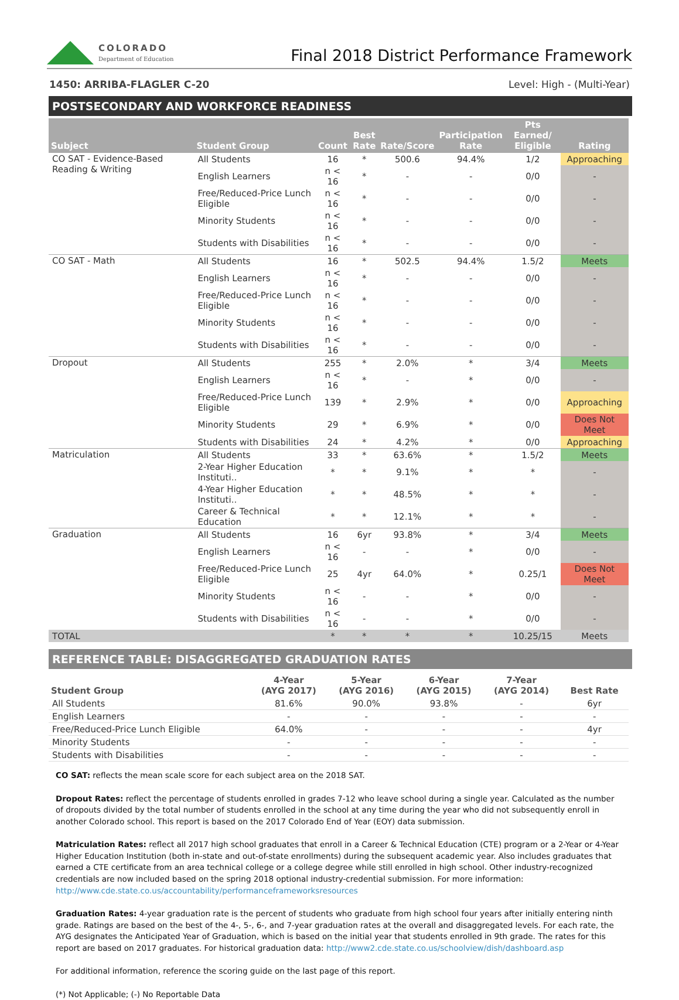COLORADO
Department of Education
Final 2018 District Performance Framework
1450: ARRIBA-FLAGLER C-20 Level: High - (Multi-Year)
POSTSECONDARY AND WORKFORCE READINESS
| Subject | Student Group | Count | Best Rate | Rate/Score | Participation Rate | Pts Earned/ Eligible | Rating |
| --- | --- | --- | --- | --- | --- | --- | --- |
| CO SAT - Evidence-Based Reading & Writing | All Students | 16 | * | 500.6 | 94.4% | 1/2 | Approaching |
| | English Learners | n < 16 | * | - | - | 0/0 | - |
| | Free/Reduced-Price Lunch Eligible | n < 16 | * | - | - | 0/0 | - |
| | Minority Students | n < 16 | * | - | - | 0/0 | - |
| | Students with Disabilities | n < 16 | * | - | - | 0/0 | - |
| CO SAT - Math | All Students | 16 | * | 502.5 | 94.4% | 1.5/2 | Meets |
| | English Learners | n < 16 | * | - | - | 0/0 | - |
| | Free/Reduced-Price Lunch Eligible | n < 16 | * | - | - | 0/0 | - |
| | Minority Students | n < 16 | * | - | - | 0/0 | - |
| | Students with Disabilities | n < 16 | * | - | - | 0/0 | - |
| Dropout | All Students | 255 | * | 2.0% | * | 3/4 | Meets |
| | English Learners | n < 16 | * | - | * | 0/0 | - |
| | Free/Reduced-Price Lunch Eligible | 139 | * | 2.9% | * | 0/0 | Approaching |
| | Minority Students | 29 | * | 6.9% | * | 0/0 | Does Not Meet |
| | Students with Disabilities | 24 | * | 4.2% | * | 0/0 | Approaching |
| Matriculation | All Students | 33 | * | 63.6% | * | 1.5/2 | Meets |
| | 2-Year Higher Education Instituti.. | * | * | 9.1% | * | * | - |
| | 4-Year Higher Education Instituti.. | * | * | 48.5% | * | * | - |
| | Career & Technical Education | * | * | 12.1% | * | * | - |
| Graduation | All Students | 16 | 6yr | 93.8% | * | 3/4 | Meets |
| | English Learners | n < 16 | - | - | * | 0/0 | - |
| | Free/Reduced-Price Lunch Eligible | 25 | 4yr | 64.0% | * | 0.25/1 | Does Not Meet |
| | Minority Students | n < 16 | - | - | * | 0/0 | - |
| | Students with Disabilities | n < 16 | - | - | * | 0/0 | - |
| TOTAL | | * | * | * | * | 10.25/15 | Meets |
REFERENCE TABLE: DISAGGREGATED GRADUATION RATES
| Student Group | 4-Year (AYG 2017) | 5-Year (AYG 2016) | 6-Year (AYG 2015) | 7-Year (AYG 2014) | Best Rate |
| --- | --- | --- | --- | --- | --- |
| All Students | 81.6% | 90.0% | 93.8% | - | 6yr |
| English Learners | - | - | - | - | - |
| Free/Reduced-Price Lunch Eligible | 64.0% | - | - | - | 4yr |
| Minority Students | - | - | - | - | - |
| Students with Disabilities | - | - | - | - | - |
CO SAT: reflects the mean scale score for each subject area on the 2018 SAT.
Dropout Rates: reflect the percentage of students enrolled in grades 7-12 who leave school during a single year. Calculated as the number of dropouts divided by the total number of students enrolled in the school at any time during the year who did not subsequently enroll in another Colorado school. This report is based on the 2017 Colorado End of Year (EOY) data submission.
Matriculation Rates: reflect all 2017 high school graduates that enroll in a Career & Technical Education (CTE) program or a 2-Year or 4-Year Higher Education Institution (both in-state and out-of-state enrollments) during the subsequent academic year. Also includes graduates that earned a CTE certificate from an area technical college or a college degree while still enrolled in high school. Other industry-recognized credentials are now included based on the spring 2018 optional industry-credential submission. For more information: http://www.cde.state.co.us/accountability/performanceframeworksresources
Graduation Rates: 4-year graduation rate is the percent of students who graduate from high school four years after initially entering ninth grade. Ratings are based on the best of the 4-, 5-, 6-, and 7-year graduation rates at the overall and disaggregated levels. For each rate, the AYG designates the Anticipated Year of Graduation, which is based on the initial year that students enrolled in 9th grade. The rates for this report are based on 2017 graduates. For historical graduation data: http://www2.cde.state.co.us/schoolview/dish/dashboard.asp
For additional information, reference the scoring guide on the last page of this report.
(*) Not Applicable; (-) No Reportable Data